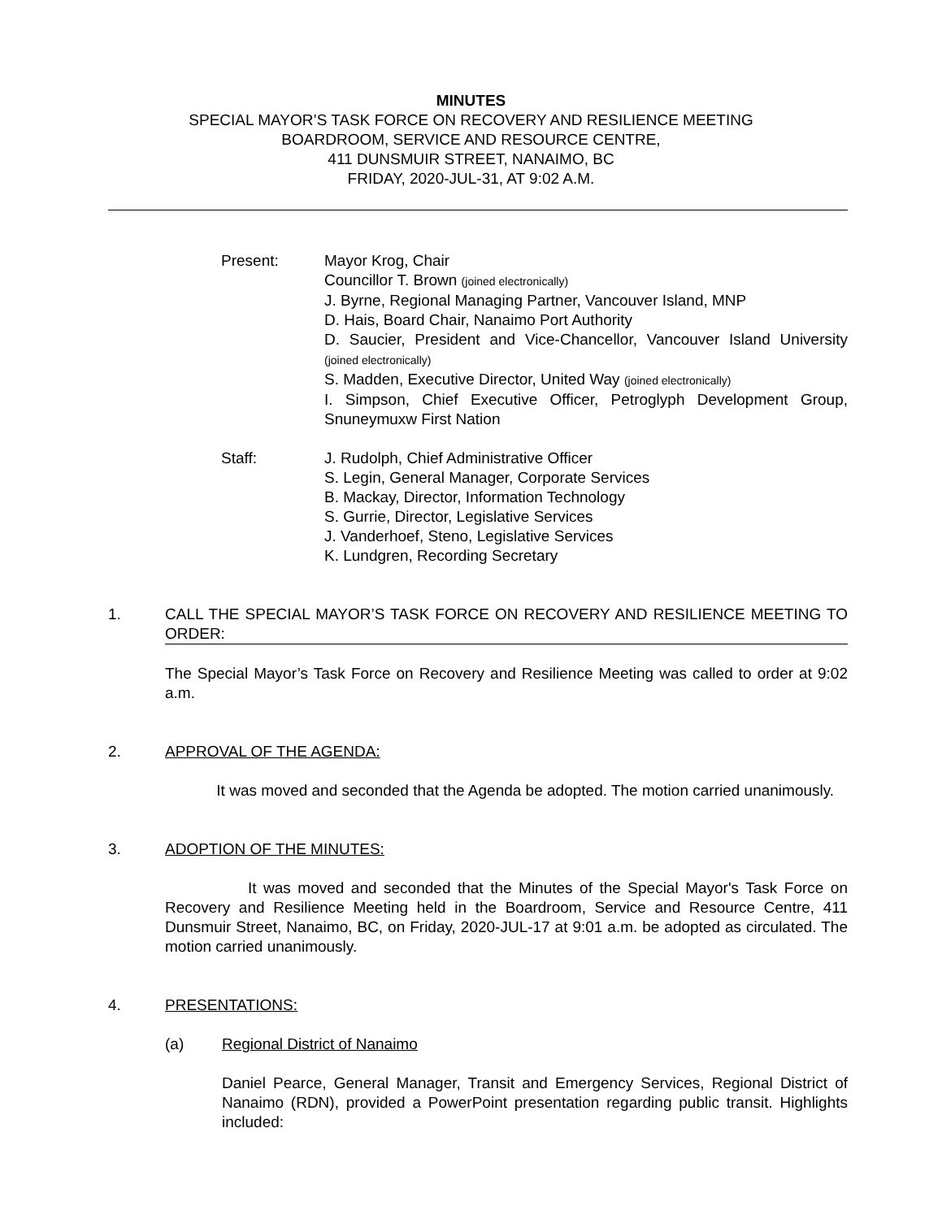MINUTES
SPECIAL MAYOR’S TASK FORCE ON RECOVERY AND RESILIENCE MEETING
BOARDROOM, SERVICE AND RESOURCE CENTRE,
411 DUNSMUIR STREET, NANAIMO, BC
FRIDAY, 2020-JUL-31, AT 9:02 A.M.
Present: Mayor Krog, Chair
Councillor T. Brown (joined electronically)
J. Byrne, Regional Managing Partner, Vancouver Island, MNP
D. Hais, Board Chair, Nanaimo Port Authority
D. Saucier, President and Vice-Chancellor, Vancouver Island University (joined electronically)
S. Madden, Executive Director, United Way (joined electronically)
I. Simpson, Chief Executive Officer, Petroglyph Development Group, Snuneymuxw First Nation
Staff: J. Rudolph, Chief Administrative Officer
S. Legin, General Manager, Corporate Services
B. Mackay, Director, Information Technology
S. Gurrie, Director, Legislative Services
J. Vanderhoef, Steno, Legislative Services
K. Lundgren, Recording Secretary
1. CALL THE SPECIAL MAYOR’S TASK FORCE ON RECOVERY AND RESILIENCE MEETING TO ORDER:
The Special Mayor’s Task Force on Recovery and Resilience Meeting was called to order at 9:02 a.m.
2. APPROVAL OF THE AGENDA:
It was moved and seconded that the Agenda be adopted. The motion carried unanimously.
3. ADOPTION OF THE MINUTES:
It was moved and seconded that the Minutes of the Special Mayor's Task Force on Recovery and Resilience Meeting held in the Boardroom, Service and Resource Centre, 411 Dunsmuir Street, Nanaimo, BC, on Friday, 2020-JUL-17 at 9:01 a.m. be adopted as circulated. The motion carried unanimously.
4. PRESENTATIONS:
(a) Regional District of Nanaimo
Daniel Pearce, General Manager, Transit and Emergency Services, Regional District of Nanaimo (RDN), provided a PowerPoint presentation regarding public transit. Highlights included: